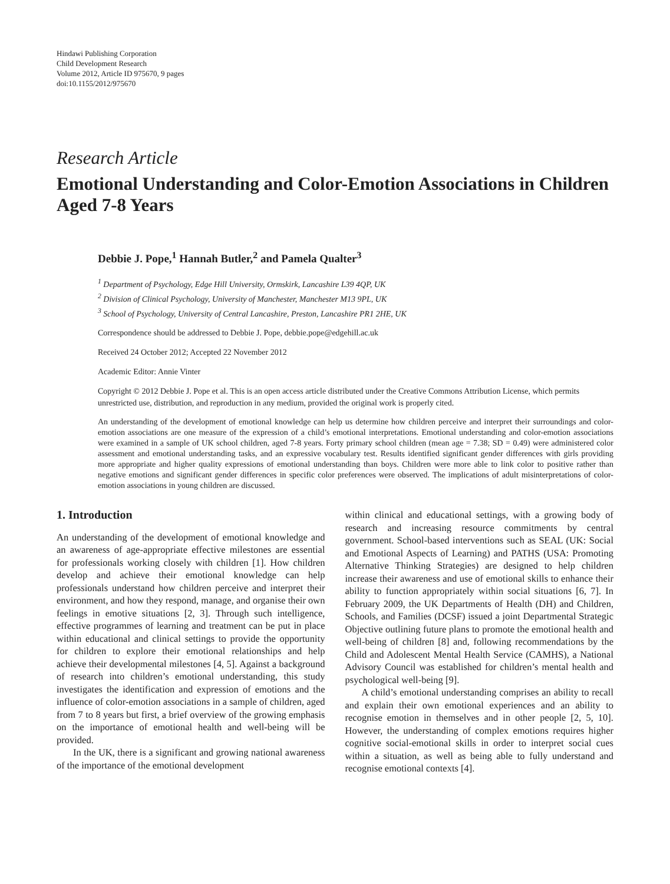Hindawi Publishing Corporation
Child Development Research
Volume 2012, Article ID 975670, 9 pages
doi:10.1155/2012/975670
Research Article
Emotional Understanding and Color-Emotion Associations in Children Aged 7-8 Years
Debbie J. Pope,<sup>1</sup> Hannah Butler,<sup>2</sup> and Pamela Qualter<sup>3</sup>
<sup>1</sup> Department of Psychology, Edge Hill University, Ormskirk, Lancashire L39 4QP, UK
<sup>2</sup> Division of Clinical Psychology, University of Manchester, Manchester M13 9PL, UK
<sup>3</sup> School of Psychology, University of Central Lancashire, Preston, Lancashire PR1 2HE, UK
Correspondence should be addressed to Debbie J. Pope, debbie.pope@edgehill.ac.uk
Received 24 October 2012; Accepted 22 November 2012
Academic Editor: Annie Vinter
Copyright © 2012 Debbie J. Pope et al. This is an open access article distributed under the Creative Commons Attribution License, which permits unrestricted use, distribution, and reproduction in any medium, provided the original work is properly cited.
An understanding of the development of emotional knowledge can help us determine how children perceive and interpret their surroundings and color-emotion associations are one measure of the expression of a child’s emotional interpretations. Emotional understanding and color-emotion associations were examined in a sample of UK school children, aged 7-8 years. Forty primary school children (mean age = 7.38; SD = 0.49) were administered color assessment and emotional understanding tasks, and an expressive vocabulary test. Results identified significant gender differences with girls providing more appropriate and higher quality expressions of emotional understanding than boys. Children were more able to link color to positive rather than negative emotions and significant gender differences in specific color preferences were observed. The implications of adult misinterpretations of color-emotion associations in young children are discussed.
1. Introduction
An understanding of the development of emotional knowledge and an awareness of age-appropriate effective milestones are essential for professionals working closely with children [1]. How children develop and achieve their emotional knowledge can help professionals understand how children perceive and interpret their environment, and how they respond, manage, and organise their own feelings in emotive situations [2, 3]. Through such intelligence, effective programmes of learning and treatment can be put in place within educational and clinical settings to provide the opportunity for children to explore their emotional relationships and help achieve their developmental milestones [4, 5]. Against a background of research into children’s emotional understanding, this study investigates the identification and expression of emotions and the influence of color-emotion associations in a sample of children, aged from 7 to 8 years but first, a brief overview of the growing emphasis on the importance of emotional health and well-being will be provided.
In the UK, there is a significant and growing national awareness of the importance of the emotional development
within clinical and educational settings, with a growing body of research and increasing resource commitments by central government. School-based interventions such as SEAL (UK: Social and Emotional Aspects of Learning) and PATHS (USA: Promoting Alternative Thinking Strategies) are designed to help children increase their awareness and use of emotional skills to enhance their ability to function appropriately within social situations [6, 7]. In February 2009, the UK Departments of Health (DH) and Children, Schools, and Families (DCSF) issued a joint Departmental Strategic Objective outlining future plans to promote the emotional health and well-being of children [8] and, following recommendations by the Child and Adolescent Mental Health Service (CAMHS), a National Advisory Council was established for children’s mental health and psychological well-being [9].
A child’s emotional understanding comprises an ability to recall and explain their own emotional experiences and an ability to recognise emotion in themselves and in other people [2, 5, 10]. However, the understanding of complex emotions requires higher cognitive social-emotional skills in order to interpret social cues within a situation, as well as being able to fully understand and recognise emotional contexts [4].